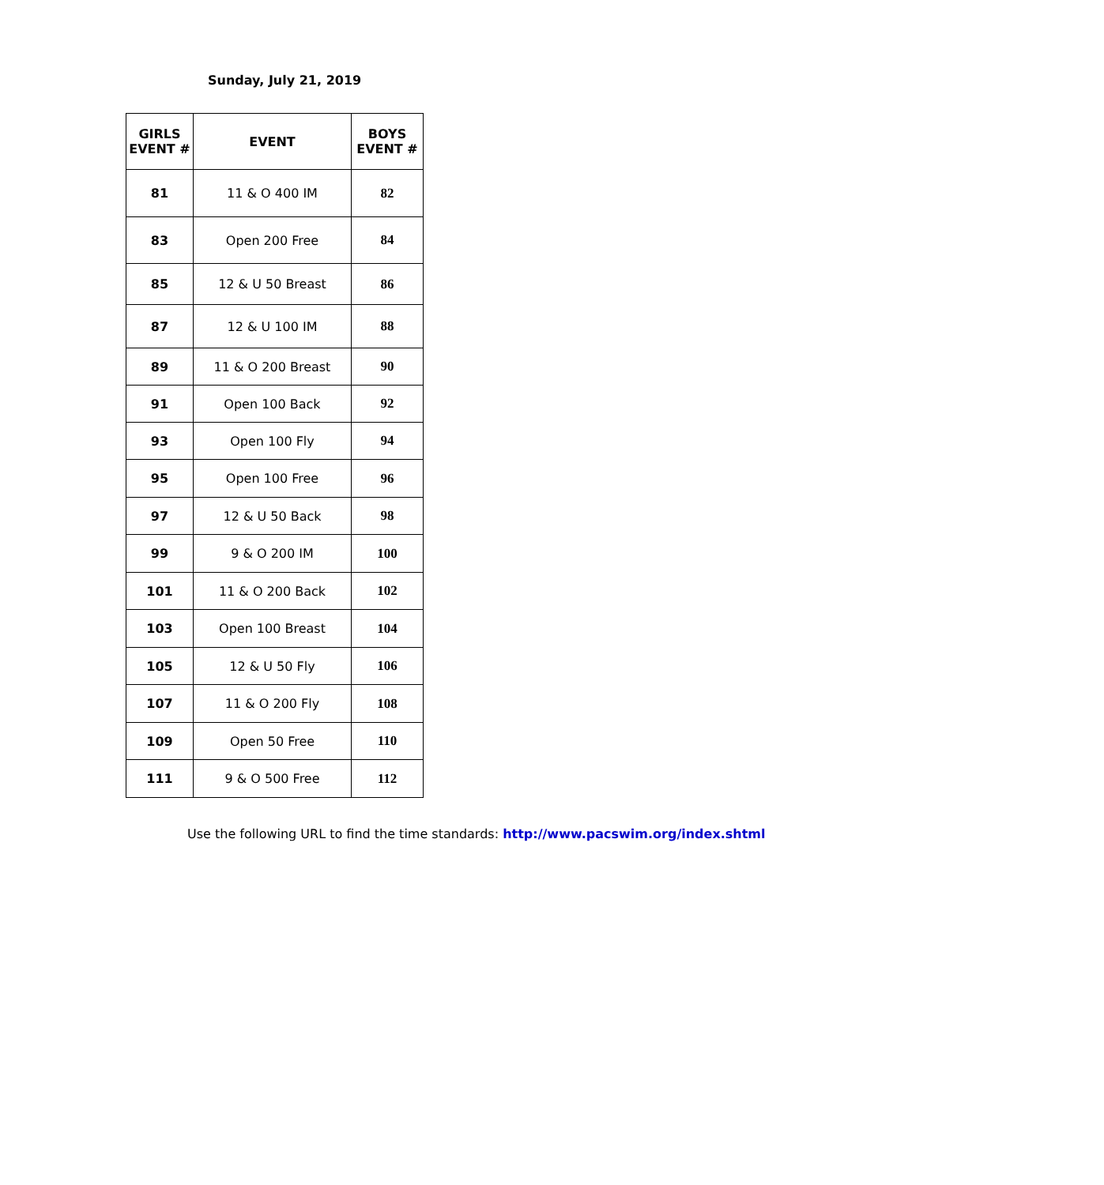Sunday, July 21, 2019
| GIRLS EVENT # | EVENT | BOYS EVENT # |
| --- | --- | --- |
| 81 | 11 & O 400 IM | 82 |
| 83 | Open 200 Free | 84 |
| 85 | 12 & U 50 Breast | 86 |
| 87 | 12 & U 100 IM | 88 |
| 89 | 11 & O 200 Breast | 90 |
| 91 | Open 100 Back | 92 |
| 93 | Open 100 Fly | 94 |
| 95 | Open 100 Free | 96 |
| 97 | 12 & U 50 Back | 98 |
| 99 | 9 & O 200 IM | 100 |
| 101 | 11 & O 200 Back | 102 |
| 103 | Open 100 Breast | 104 |
| 105 | 12 & U 50 Fly | 106 |
| 107 | 11 & O 200 Fly | 108 |
| 109 | Open 50 Free | 110 |
| 111 | 9 & O 500 Free | 112 |
Use the following URL to find the time standards: http://www.pacswim.org/index.shtml